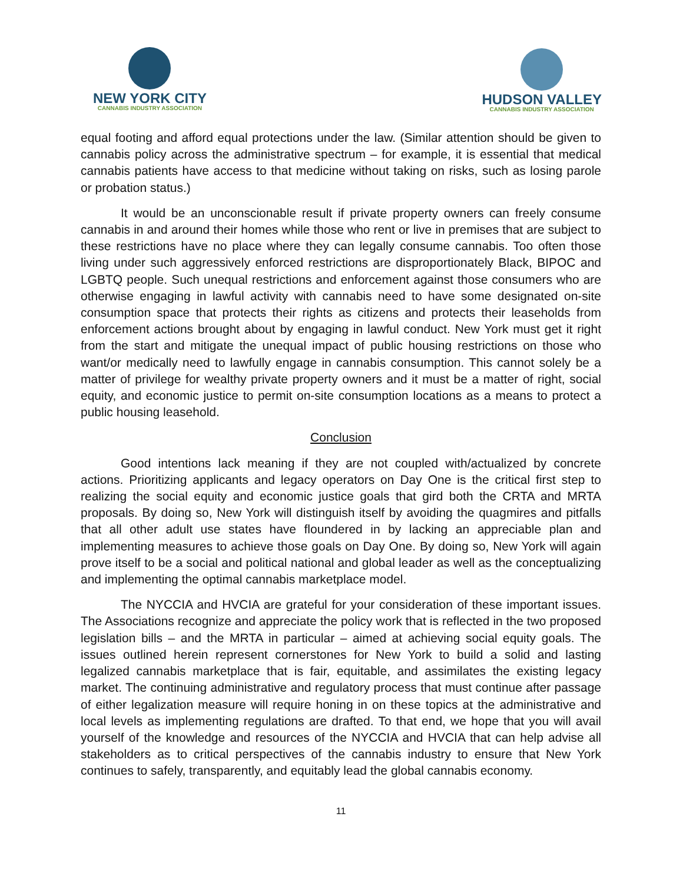NEW YORK CITY
CANNABIS INDUSTRY ASSOCIATION
HUDSON VALLEY
CANNABIS INDUSTRY ASSOCIATION
equal footing and afford equal protections under the law. (Similar attention should be given to cannabis policy across the administrative spectrum – for example, it is essential that medical cannabis patients have access to that medicine without taking on risks, such as losing parole or probation status.)
It would be an unconscionable result if private property owners can freely consume cannabis in and around their homes while those who rent or live in premises that are subject to these restrictions have no place where they can legally consume cannabis. Too often those living under such aggressively enforced restrictions are disproportionately Black, BIPOC and LGBTQ people. Such unequal restrictions and enforcement against those consumers who are otherwise engaging in lawful activity with cannabis need to have some designated on-site consumption space that protects their rights as citizens and protects their leaseholds from enforcement actions brought about by engaging in lawful conduct. New York must get it right from the start and mitigate the unequal impact of public housing restrictions on those who want/or medically need to lawfully engage in cannabis consumption. This cannot solely be a matter of privilege for wealthy private property owners and it must be a matter of right, social equity, and economic justice to permit on-site consumption locations as a means to protect a public housing leasehold.
Conclusion
Good intentions lack meaning if they are not coupled with/actualized by concrete actions. Prioritizing applicants and legacy operators on Day One is the critical first step to realizing the social equity and economic justice goals that gird both the CRTA and MRTA proposals. By doing so, New York will distinguish itself by avoiding the quagmires and pitfalls that all other adult use states have floundered in by lacking an appreciable plan and implementing measures to achieve those goals on Day One. By doing so, New York will again prove itself to be a social and political national and global leader as well as the conceptualizing and implementing the optimal cannabis marketplace model.
The NYCCIA and HVCIA are grateful for your consideration of these important issues. The Associations recognize and appreciate the policy work that is reflected in the two proposed legislation bills – and the MRTA in particular – aimed at achieving social equity goals. The issues outlined herein represent cornerstones for New York to build a solid and lasting legalized cannabis marketplace that is fair, equitable, and assimilates the existing legacy market. The continuing administrative and regulatory process that must continue after passage of either legalization measure will require honing in on these topics at the administrative and local levels as implementing regulations are drafted. To that end, we hope that you will avail yourself of the knowledge and resources of the NYCCIA and HVCIA that can help advise all stakeholders as to critical perspectives of the cannabis industry to ensure that New York continues to safely, transparently, and equitably lead the global cannabis economy.
11